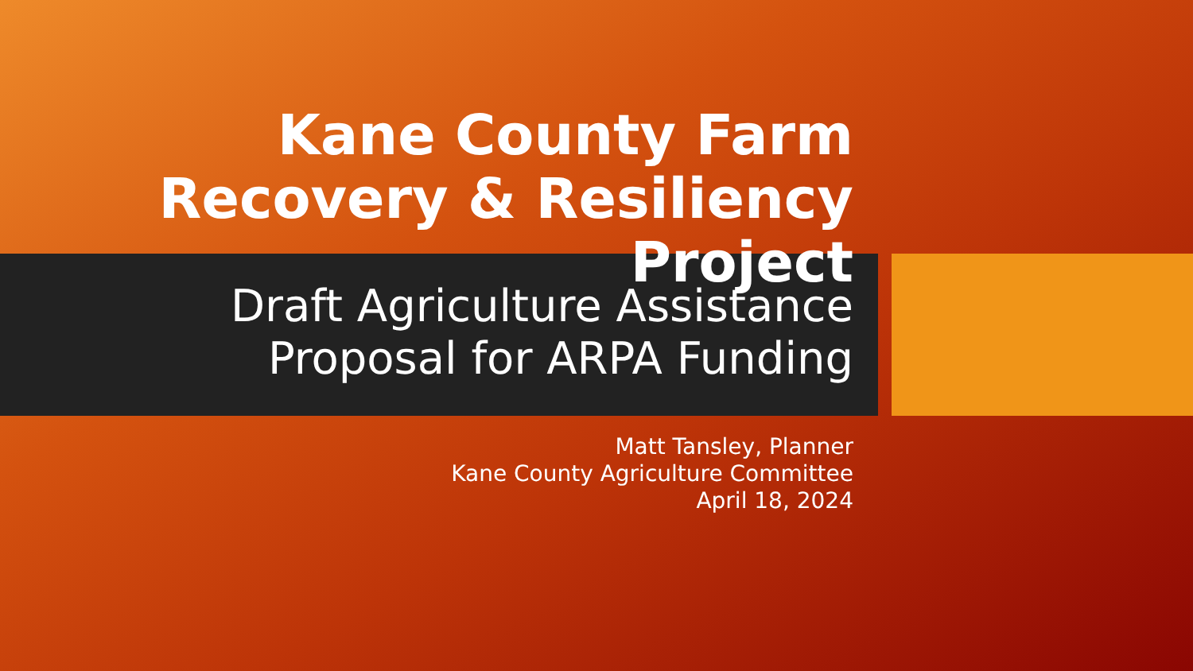Kane County Farm Recovery & Resiliency Project
Draft Agriculture Assistance Proposal for ARPA Funding
Matt Tansley, Planner
Kane County Agriculture Committee
April 18, 2024